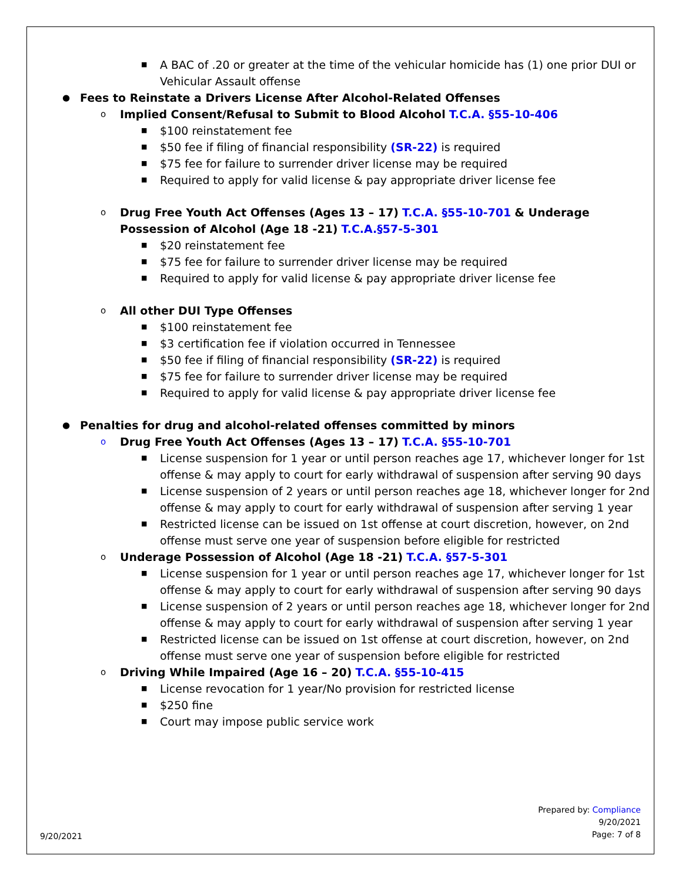■ A BAC of .20 or greater at the time of the vehicular homicide has (1) one prior DUI or Vehicular Assault offense
● Fees to Reinstate a Drivers License After Alcohol-Related Offenses
o Implied Consent/Refusal to Submit to Blood Alcohol T.C.A. §55-10-406
■ $100 reinstatement fee
■ $50 fee if filing of financial responsibility (SR-22) is required
■ $75 fee for failure to surrender driver license may be required
■ Required to apply for valid license & pay appropriate driver license fee
o Drug Free Youth Act Offenses (Ages 13 – 17) T.C.A. §55-10-701 & Underage Possession of Alcohol (Age 18 -21) T.C.A.§57-5-301
■ $20 reinstatement fee
■ $75 fee for failure to surrender driver license may be required
■ Required to apply for valid license & pay appropriate driver license fee
o All other DUI Type Offenses
■ $100 reinstatement fee
■ $3 certification fee if violation occurred in Tennessee
■ $50 fee if filing of financial responsibility (SR-22) is required
■ $75 fee for failure to surrender driver license may be required
■ Required to apply for valid license & pay appropriate driver license fee
● Penalties for drug and alcohol-related offenses committed by minors
o Drug Free Youth Act Offenses (Ages 13 – 17) T.C.A. §55-10-701
■ License suspension for 1 year or until person reaches age 17, whichever longer for 1st offense & may apply to court for early withdrawal of suspension after serving 90 days
■ License suspension of 2 years or until person reaches age 18, whichever longer for 2nd offense & may apply to court for early withdrawal of suspension after serving 1 year
■ Restricted license can be issued on 1st offense at court discretion, however, on 2nd offense must serve one year of suspension before eligible for restricted
o Underage Possession of Alcohol (Age 18 -21) T.C.A. §57-5-301
■ License suspension for 1 year or until person reaches age 17, whichever longer for 1st offense & may apply to court for early withdrawal of suspension after serving 90 days
■ License suspension of 2 years or until person reaches age 18, whichever longer for 2nd offense & may apply to court for early withdrawal of suspension after serving 1 year
■ Restricted license can be issued on 1st offense at court discretion, however, on 2nd offense must serve one year of suspension before eligible for restricted
o Driving While Impaired (Age 16 – 20) T.C.A. §55-10-415
■ License revocation for 1 year/No provision for restricted license
■ $250 fine
■ Court may impose public service work
9/20/2021
Prepared by: Compliance
9/20/2021
Page: 7 of 8